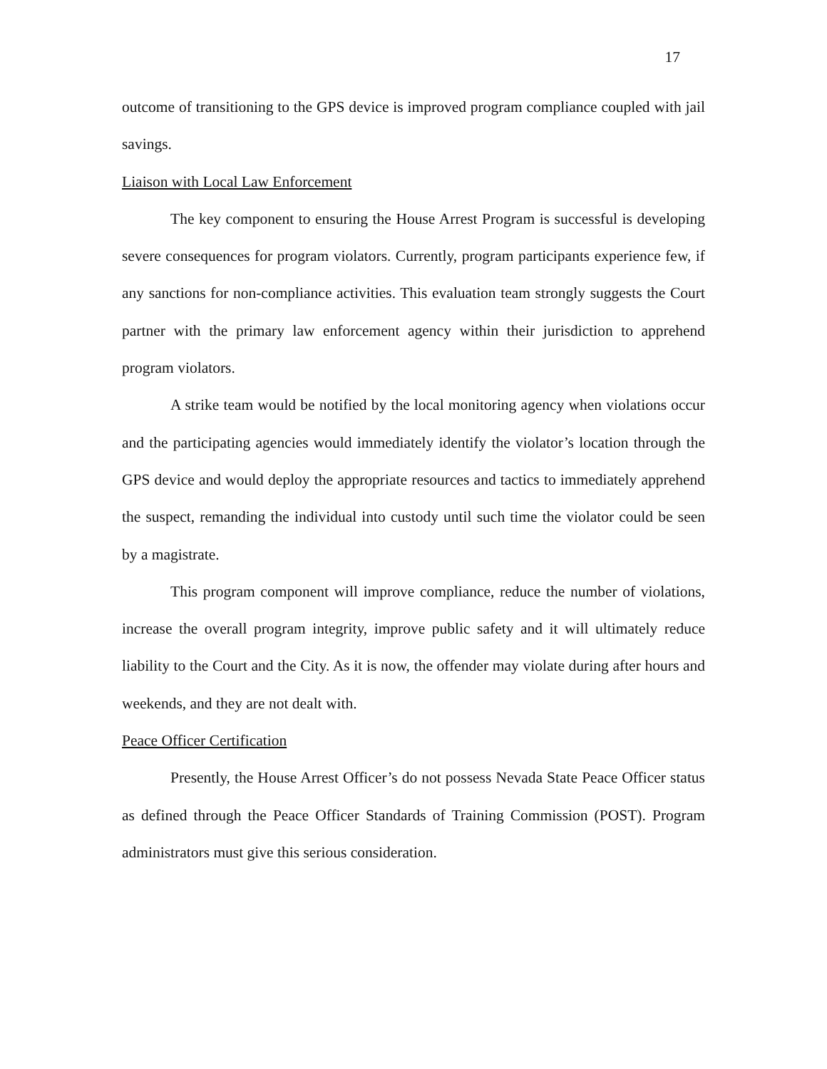17
outcome of transitioning to the GPS device is improved program compliance coupled with jail savings.
Liaison with Local Law Enforcement
The key component to ensuring the House Arrest Program is successful is developing severe consequences for program violators. Currently, program participants experience few, if any sanctions for non-compliance activities. This evaluation team strongly suggests the Court partner with the primary law enforcement agency within their jurisdiction to apprehend program violators.
A strike team would be notified by the local monitoring agency when violations occur and the participating agencies would immediately identify the violator’s location through the GPS device and would deploy the appropriate resources and tactics to immediately apprehend the suspect, remanding the individual into custody until such time the violator could be seen by a magistrate.
This program component will improve compliance, reduce the number of violations, increase the overall program integrity, improve public safety and it will ultimately reduce liability to the Court and the City. As it is now, the offender may violate during after hours and weekends, and they are not dealt with.
Peace Officer Certification
Presently, the House Arrest Officer’s do not possess Nevada State Peace Officer status as defined through the Peace Officer Standards of Training Commission (POST). Program administrators must give this serious consideration.